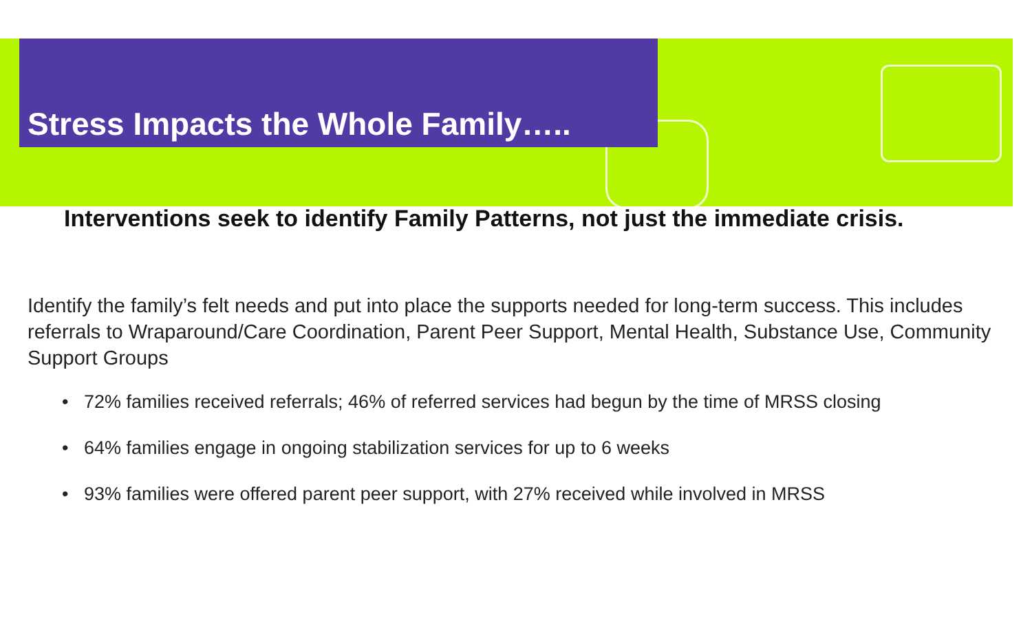Stress Impacts the Whole Family…..
Interventions seek to identify Family Patterns, not just the immediate crisis.
Identify the family’s felt needs and put into place the supports needed for long-term success. This includes referrals to Wraparound/Care Coordination, Parent Peer Support, Mental Health, Substance Use, Community Support Groups
• 72% families received referrals; 46% of referred services had begun by the time of MRSS closing
• 64% families engage in ongoing stabilization services for up to 6 weeks
• 93% families were offered parent peer support, with 27% received while involved in MRSS